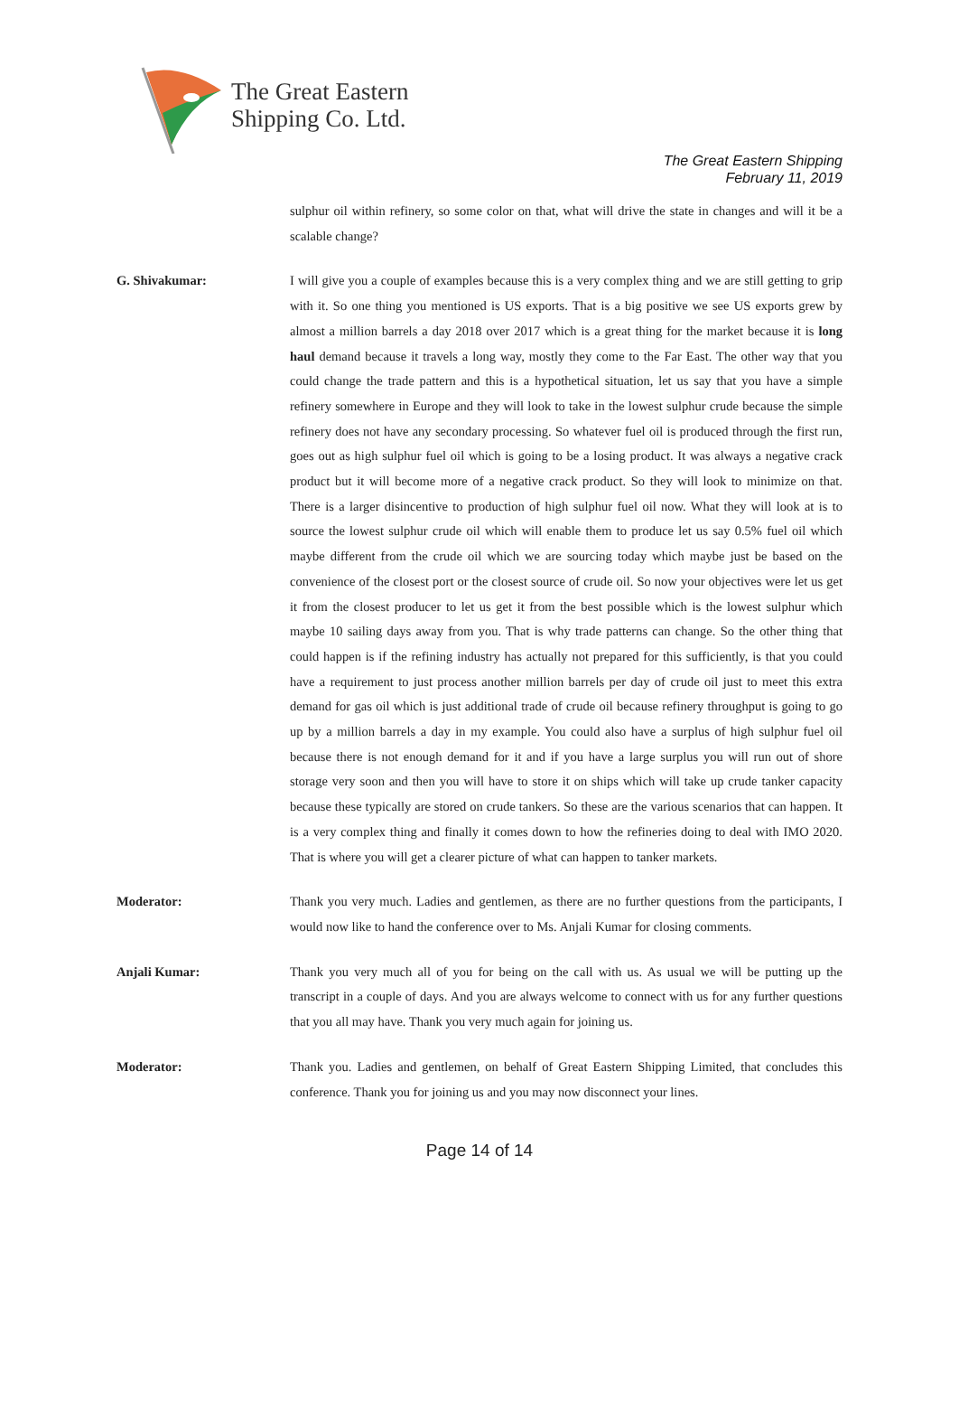The Great Eastern
Shipping Co. Ltd.
The Great Eastern Shipping
February 11, 2019
sulphur oil within refinery, so some color on that, what will drive the state in changes and will it be a scalable change?
G. Shivakumar: I will give you a couple of examples because this is a very complex thing and we are still getting to grip with it. So one thing you mentioned is US exports. That is a big positive we see US exports grew by almost a million barrels a day 2018 over 2017 which is a great thing for the market because it is long haul demand because it travels a long way, mostly they come to the Far East. The other way that you could change the trade pattern and this is a hypothetical situation, let us say that you have a simple refinery somewhere in Europe and they will look to take in the lowest sulphur crude because the simple refinery does not have any secondary processing. So whatever fuel oil is produced through the first run, goes out as high sulphur fuel oil which is going to be a losing product. It was always a negative crack product but it will become more of a negative crack product. So they will look to minimize on that. There is a larger disincentive to production of high sulphur fuel oil now. What they will look at is to source the lowest sulphur crude oil which will enable them to produce let us say 0.5% fuel oil which maybe different from the crude oil which we are sourcing today which maybe just be based on the convenience of the closest port or the closest source of crude oil. So now your objectives were let us get it from the closest producer to let us get it from the best possible which is the lowest sulphur which maybe 10 sailing days away from you. That is why trade patterns can change. So the other thing that could happen is if the refining industry has actually not prepared for this sufficiently, is that you could have a requirement to just process another million barrels per day of crude oil just to meet this extra demand for gas oil which is just additional trade of crude oil because refinery throughput is going to go up by a million barrels a day in my example. You could also have a surplus of high sulphur fuel oil because there is not enough demand for it and if you have a large surplus you will run out of shore storage very soon and then you will have to store it on ships which will take up crude tanker capacity because these typically are stored on crude tankers. So these are the various scenarios that can happen. It is a very complex thing and finally it comes down to how the refineries doing to deal with IMO 2020. That is where you will get a clearer picture of what can happen to tanker markets.
Moderator: Thank you very much. Ladies and gentlemen, as there are no further questions from the participants, I would now like to hand the conference over to Ms. Anjali Kumar for closing comments.
Anjali Kumar: Thank you very much all of you for being on the call with us. As usual we will be putting up the transcript in a couple of days. And you are always welcome to connect with us for any further questions that you all may have. Thank you very much again for joining us.
Moderator: Thank you. Ladies and gentlemen, on behalf of Great Eastern Shipping Limited, that concludes this conference. Thank you for joining us and you may now disconnect your lines.
Page 14 of 14